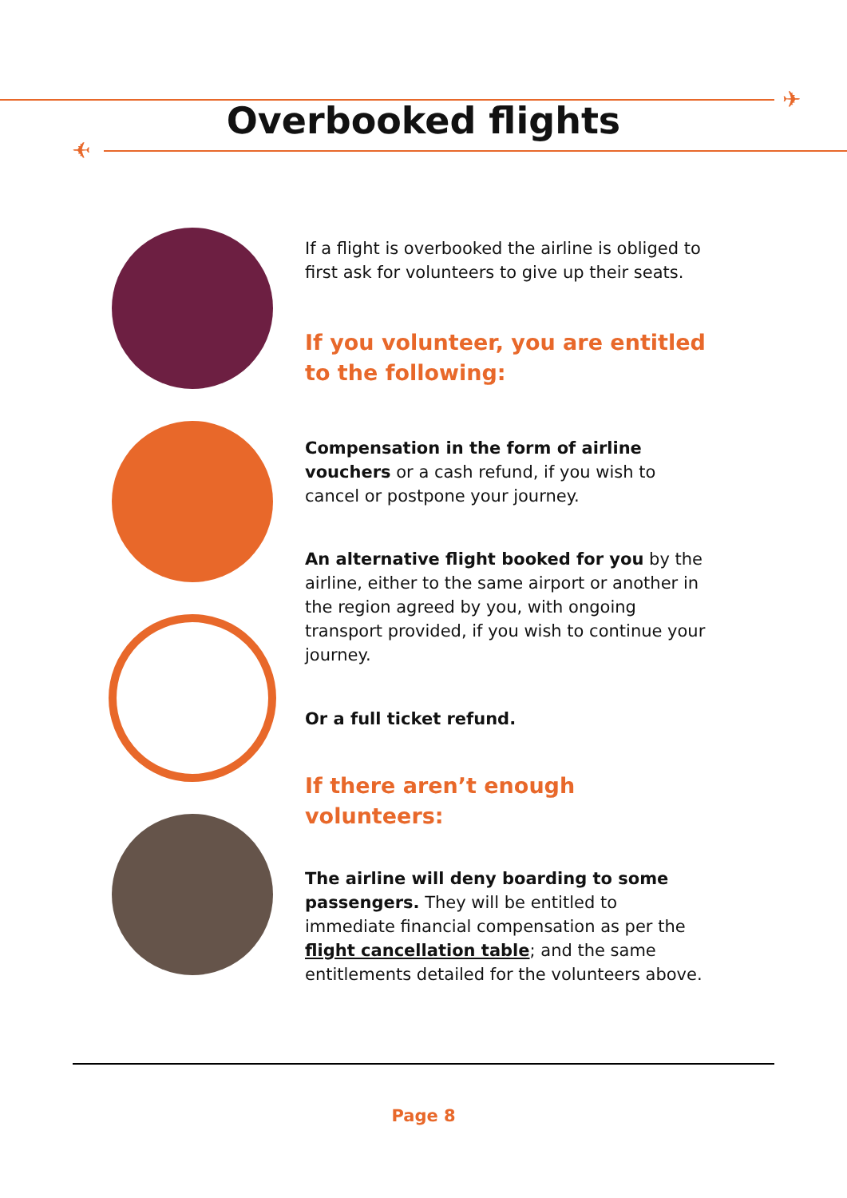✈
Overbooked flights
✈
If a flight is overbooked the airline is obliged to first ask for volunteers to give up their seats.
If you volunteer, you are entitled to the following:
Compensation in the form of airline vouchers or a cash refund, if you wish to cancel or postpone your journey.
An alternative flight booked for you by the airline, either to the same airport or another in the region agreed by you, with ongoing transport provided, if you wish to continue your journey.
Or a full ticket refund.
If there aren’t enough volunteers:
The airline will deny boarding to some passengers. They will be entitled to immediate financial compensation as per the flight cancellation table; and the same entitlements detailed for the volunteers above.
Page 8